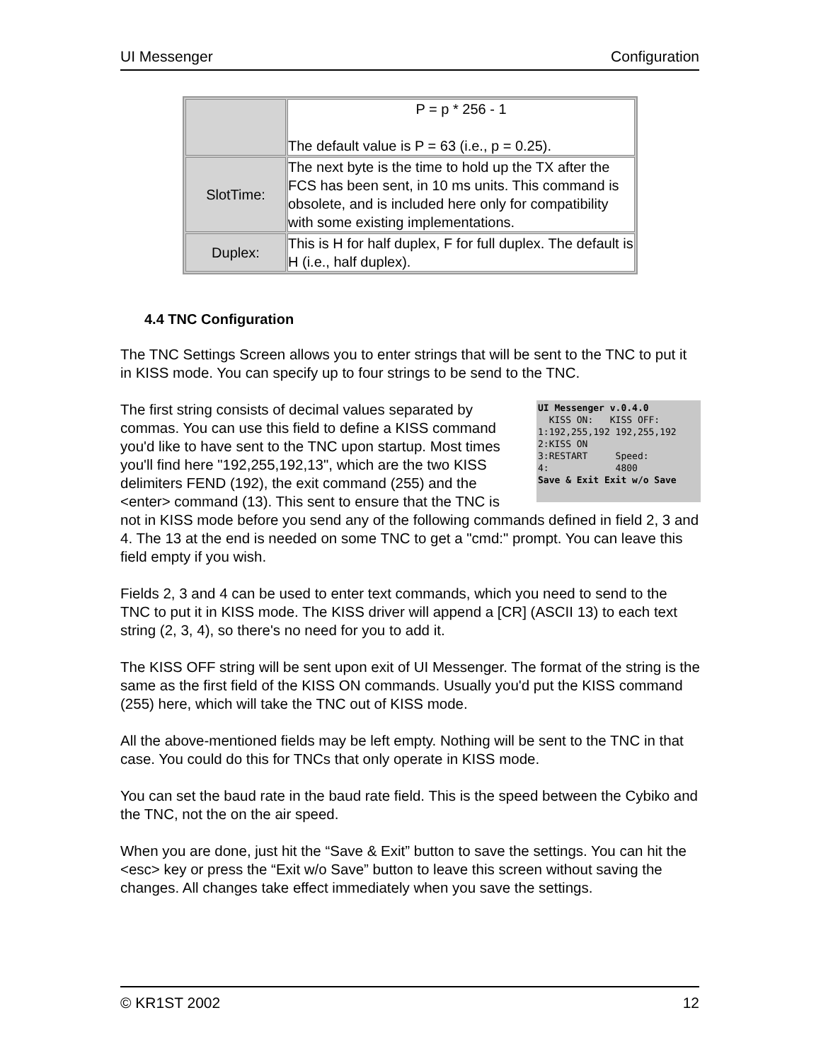UI Messenger Configuration
| | P = p * 256 - 1 The default value is P = 63 (i.e., p = 0.25). |
| SlotTime: | The next byte is the time to hold up the TX after the FCS has been sent, in 10 ms units. This command is obsolete, and is included here only for compatibility with some existing implementations. |
| Duplex: | This is H for half duplex, F for full duplex. The default is H (i.e., half duplex). |
4.4 TNC Configuration
The TNC Settings Screen allows you to enter strings that will be sent to the TNC to put it in KISS mode. You can specify up to four strings to be send to the TNC.
UI Messenger v.0.4.0
KISS ON: KISS OFF:
1:192,255,192 192,255,192
2:KISS ON
3:RESTART Speed:
4: 4800
Save & Exit Exit w/o Save The first string consists of decimal values separated by commas. You can use this field to define a KISS command you'd like to have sent to the TNC upon startup. Most times you'll find here "192,255,192,13", which are the two KISS delimiters FEND (192), the exit command (255) and the <enter> command (13). This sent to ensure that the TNC is not in KISS mode before you send any of the following commands defined in field 2, 3 and 4. The 13 at the end is needed on some TNC to get a "cmd:" prompt. You can leave this field empty if you wish.
Fields 2, 3 and 4 can be used to enter text commands, which you need to send to the TNC to put it in KISS mode. The KISS driver will append a [CR] (ASCII 13) to each text string (2, 3, 4), so there's no need for you to add it.
The KISS OFF string will be sent upon exit of UI Messenger. The format of the string is the same as the first field of the KISS ON commands. Usually you'd put the KISS command (255) here, which will take the TNC out of KISS mode.
All the above-mentioned fields may be left empty. Nothing will be sent to the TNC in that case. You could do this for TNCs that only operate in KISS mode.
You can set the baud rate in the baud rate field. This is the speed between the Cybiko and the TNC, not the on the air speed.
When you are done, just hit the “Save & Exit” button to save the settings. You can hit the <esc> key or press the “Exit w/o Save” button to leave this screen without saving the changes. All changes take effect immediately when you save the settings.
© KR1ST 2002 12